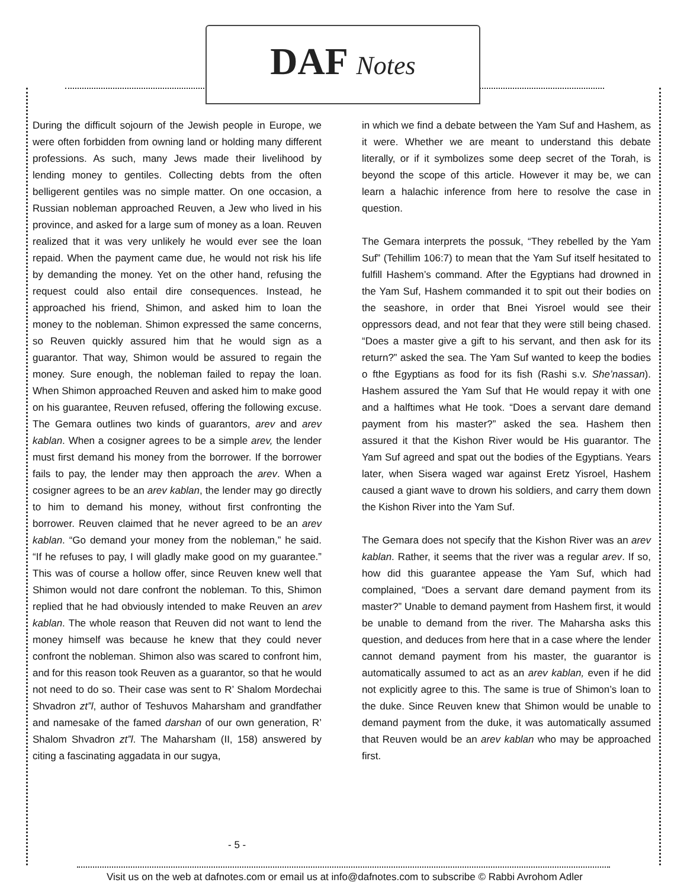DAF Notes
During the difficult sojourn of the Jewish people in Europe, we were often forbidden from owning land or holding many different professions. As such, many Jews made their livelihood by lending money to gentiles. Collecting debts from the often belligerent gentiles was no simple matter. On one occasion, a Russian nobleman approached Reuven, a Jew who lived in his province, and asked for a large sum of money as a loan. Reuven realized that it was very unlikely he would ever see the loan repaid. When the payment came due, he would not risk his life by demanding the money. Yet on the other hand, refusing the request could also entail dire consequences. Instead, he approached his friend, Shimon, and asked him to loan the money to the nobleman. Shimon expressed the same concerns, so Reuven quickly assured him that he would sign as a guarantor. That way, Shimon would be assured to regain the money. Sure enough, the nobleman failed to repay the loan. When Shimon approached Reuven and asked him to make good on his guarantee, Reuven refused, offering the following excuse. The Gemara outlines two kinds of guarantors, arev and arev kablan. When a cosigner agrees to be a simple arev, the lender must first demand his money from the borrower. If the borrower fails to pay, the lender may then approach the arev. When a cosigner agrees to be an arev kablan, the lender may go directly to him to demand his money, without first confronting the borrower. Reuven claimed that he never agreed to be an arev kablan. “Go demand your money from the nobleman,” he said. “If he refuses to pay, I will gladly make good on my guarantee.” This was of course a hollow offer, since Reuven knew well that Shimon would not dare confront the nobleman. To this, Shimon replied that he had obviously intended to make Reuven an arev kablan. The whole reason that Reuven did not want to lend the money himself was because he knew that they could never confront the nobleman. Shimon also was scared to confront him, and for this reason took Reuven as a guarantor, so that he would not need to do so. Their case was sent to R’ Shalom Mordechai Shvadron zt”l, author of Teshuvos Maharsham and grandfather and namesake of the famed darshan of our own generation, R’ Shalom Shvadron zt”l. The Maharsham (II, 158) answered by citing a fascinating aggadata in our sugya,
in which we find a debate between the Yam Suf and Hashem, as it were. Whether we are meant to understand this debate literally, or if it symbolizes some deep secret of the Torah, is beyond the scope of this article. However it may be, we can learn a halachic inference from here to resolve the case in question.
The Gemara interprets the possuk, “They rebelled by the Yam Suf” (Tehillim 106:7) to mean that the Yam Suf itself hesitated to fulfill Hashem’s command. After the Egyptians had drowned in the Yam Suf, Hashem commanded it to spit out their bodies on the seashore, in order that Bnei Yisroel would see their oppressors dead, and not fear that they were still being chased. “Does a master give a gift to his servant, and then ask for its return?” asked the sea. The Yam Suf wanted to keep the bodies o fthe Egyptians as food for its fish (Rashi s.v. She’nassan). Hashem assured the Yam Suf that He would repay it with one and a halftimes what He took. “Does a servant dare demand payment from his master?” asked the sea. Hashem then assured it that the Kishon River would be His guarantor. The Yam Suf agreed and spat out the bodies of the Egyptians. Years later, when Sisera waged war against Eretz Yisroel, Hashem caused a giant wave to drown his soldiers, and carry them down the Kishon River into the Yam Suf.
The Gemara does not specify that the Kishon River was an arev kablan. Rather, it seems that the river was a regular arev. If so, how did this guarantee appease the Yam Suf, which had complained, “Does a servant dare demand payment from its master?” Unable to demand payment from Hashem first, it would be unable to demand from the river. The Maharsha asks this question, and deduces from here that in a case where the lender cannot demand payment from his master, the guarantor is automatically assumed to act as an arev kablan, even if he did not explicitly agree to this. The same is true of Shimon’s loan to the duke. Since Reuven knew that Shimon would be unable to demand payment from the duke, it was automatically assumed that Reuven would be an arev kablan who may be approached first.
- 5 -
Visit us on the web at dafnotes.com or email us at info@dafnotes.com to subscribe © Rabbi Avrohom Adler